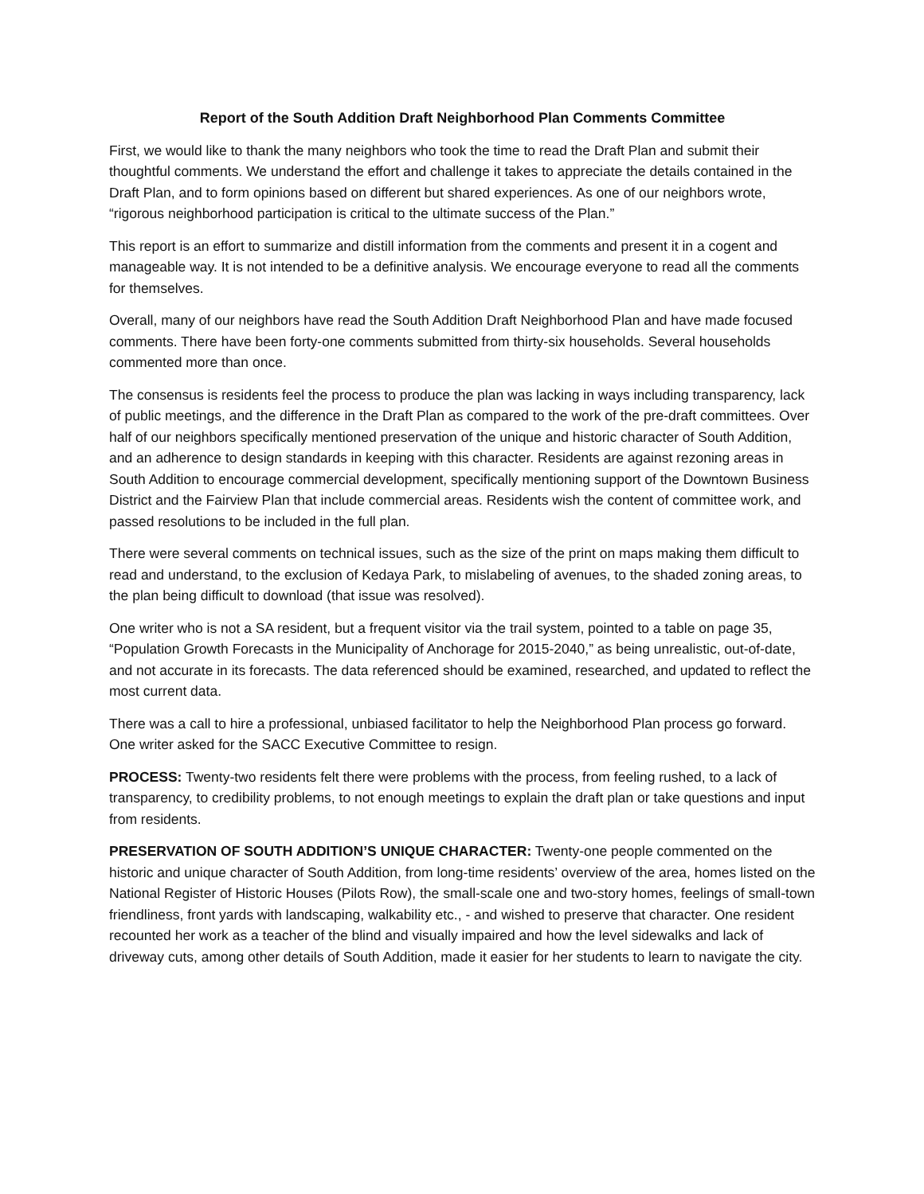Report of the South Addition Draft Neighborhood Plan Comments Committee
First, we would like to thank the many neighbors who took the time to read the Draft Plan and submit their thoughtful comments. We understand the effort and challenge it takes to appreciate the details contained in the Draft Plan, and to form opinions based on different but shared experiences. As one of our neighbors wrote, “rigorous neighborhood participation is critical to the ultimate success of the Plan.”
This report is an effort to summarize and distill information from the comments and present it in a cogent and manageable way. It is not intended to be a definitive analysis. We encourage everyone to read all the comments for themselves.
Overall, many of our neighbors have read the South Addition Draft Neighborhood Plan and have made focused comments. There have been forty-one comments submitted from thirty-six households. Several households commented more than once.
The consensus is residents feel the process to produce the plan was lacking in ways including transparency, lack of public meetings, and the difference in the Draft Plan as compared to the work of the pre-draft committees. Over half of our neighbors specifically mentioned preservation of the unique and historic character of South Addition, and an adherence to design standards in keeping with this character. Residents are against rezoning areas in South Addition to encourage commercial development, specifically mentioning support of the Downtown Business District and the Fairview Plan that include commercial areas. Residents wish the content of committee work, and passed resolutions to be included in the full plan.
There were several comments on technical issues, such as the size of the print on maps making them difficult to read and understand, to the exclusion of Kedaya Park, to mislabeling of avenues, to the shaded zoning areas, to the plan being difficult to download (that issue was resolved).
One writer who is not a SA resident, but a frequent visitor via the trail system, pointed to a table on page 35, “Population Growth Forecasts in the Municipality of Anchorage for 2015-2040,” as being unrealistic, out-of-date, and not accurate in its forecasts. The data referenced should be examined, researched, and updated to reflect the most current data.
There was a call to hire a professional, unbiased facilitator to help the Neighborhood Plan process go forward. One writer asked for the SACC Executive Committee to resign.
PROCESS: Twenty-two residents felt there were problems with the process, from feeling rushed, to a lack of transparency, to credibility problems, to not enough meetings to explain the draft plan or take questions and input from residents.
PRESERVATION OF SOUTH ADDITION’S UNIQUE CHARACTER: Twenty-one people commented on the historic and unique character of South Addition, from long-time residents’ overview of the area, homes listed on the National Register of Historic Houses (Pilots Row), the small-scale one and two-story homes, feelings of small-town friendliness, front yards with landscaping, walkability etc., - and wished to preserve that character. One resident recounted her work as a teacher of the blind and visually impaired and how the level sidewalks and lack of driveway cuts, among other details of South Addition, made it easier for her students to learn to navigate the city.